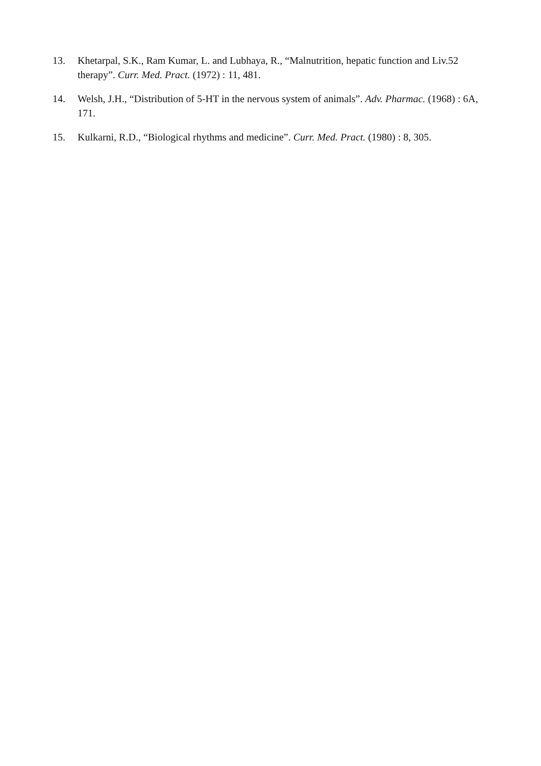13. Khetarpal, S.K., Ram Kumar, L. and Lubhaya, R., “Malnutrition, hepatic function and Liv.52 therapy”. Curr. Med. Pract. (1972) : 11, 481.
14. Welsh, J.H., “Distribution of 5-HT in the nervous system of animals”. Adv. Pharmac. (1968) : 6A, 171.
15. Kulkarni, R.D., “Biological rhythms and medicine”. Curr. Med. Pract. (1980) : 8, 305.